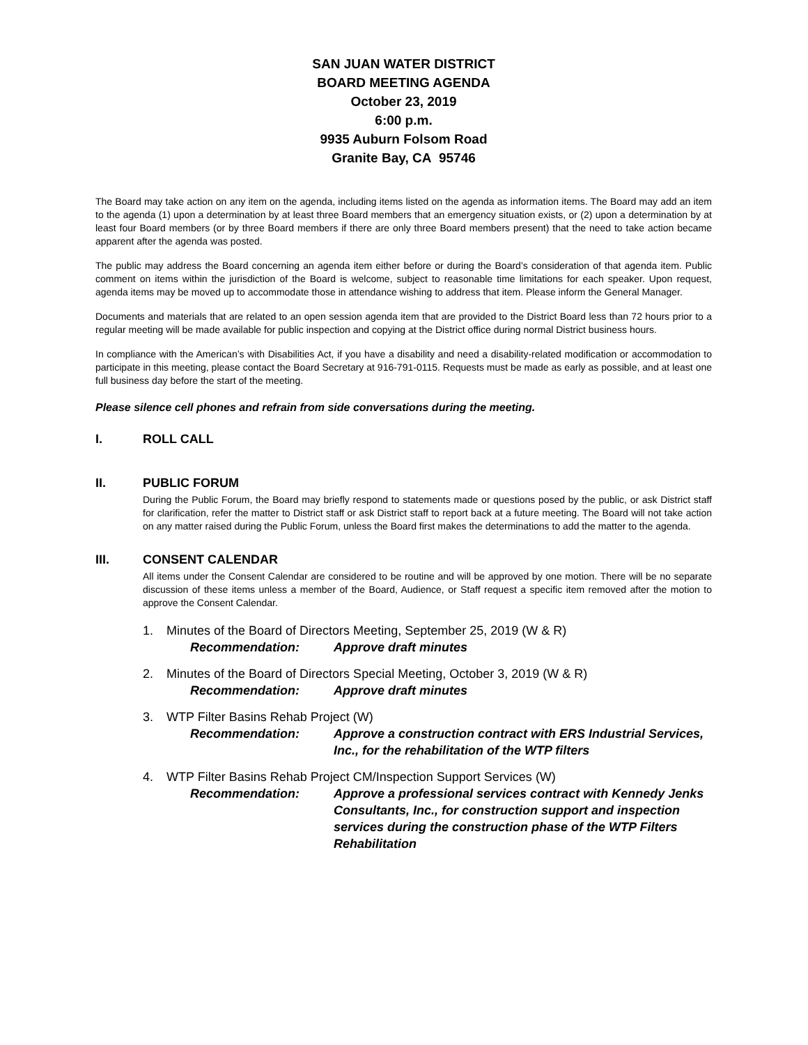SAN JUAN WATER DISTRICT
BOARD MEETING AGENDA
October 23, 2019
6:00 p.m.
9935 Auburn Folsom Road
Granite Bay, CA 95746
The Board may take action on any item on the agenda, including items listed on the agenda as information items. The Board may add an item to the agenda (1) upon a determination by at least three Board members that an emergency situation exists, or (2) upon a determination by at least four Board members (or by three Board members if there are only three Board members present) that the need to take action became apparent after the agenda was posted.
The public may address the Board concerning an agenda item either before or during the Board’s consideration of that agenda item. Public comment on items within the jurisdiction of the Board is welcome, subject to reasonable time limitations for each speaker. Upon request, agenda items may be moved up to accommodate those in attendance wishing to address that item. Please inform the General Manager.
Documents and materials that are related to an open session agenda item that are provided to the District Board less than 72 hours prior to a regular meeting will be made available for public inspection and copying at the District office during normal District business hours.
In compliance with the American’s with Disabilities Act, if you have a disability and need a disability-related modification or accommodation to participate in this meeting, please contact the Board Secretary at 916-791-0115. Requests must be made as early as possible, and at least one full business day before the start of the meeting.
Please silence cell phones and refrain from side conversations during the meeting.
I. ROLL CALL
II. PUBLIC FORUM
During the Public Forum, the Board may briefly respond to statements made or questions posed by the public, or ask District staff for clarification, refer the matter to District staff or ask District staff to report back at a future meeting. The Board will not take action on any matter raised during the Public Forum, unless the Board first makes the determinations to add the matter to the agenda.
III. CONSENT CALENDAR
All items under the Consent Calendar are considered to be routine and will be approved by one motion. There will be no separate discussion of these items unless a member of the Board, Audience, or Staff request a specific item removed after the motion to approve the Consent Calendar.
1. Minutes of the Board of Directors Meeting, September 25, 2019 (W & R)
Recommendation: Approve draft minutes
2. Minutes of the Board of Directors Special Meeting, October 3, 2019 (W & R)
Recommendation: Approve draft minutes
3. WTP Filter Basins Rehab Project (W)
Recommendation: Approve a construction contract with ERS Industrial Services, Inc., for the rehabilitation of the WTP filters
4. WTP Filter Basins Rehab Project CM/Inspection Support Services (W)
Recommendation: Approve a professional services contract with Kennedy Jenks Consultants, Inc., for construction support and inspection services during the construction phase of the WTP Filters Rehabilitation